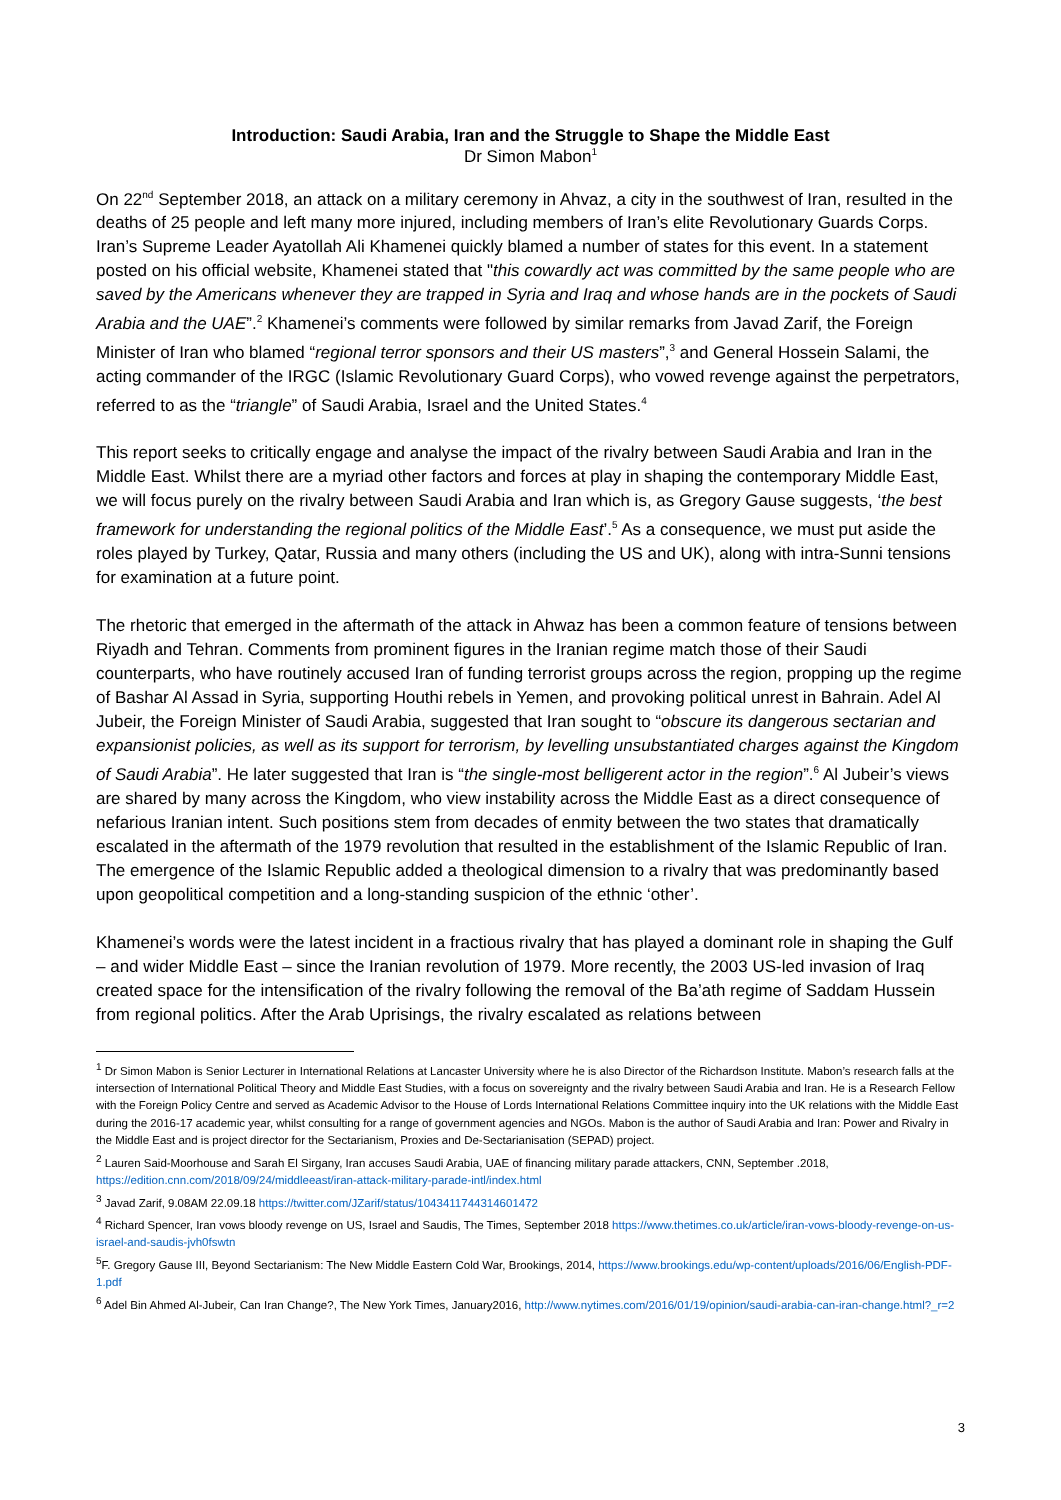Introduction: Saudi Arabia, Iran and the Struggle to Shape the Middle East
Dr Simon Mabon<sup>1</sup>
On 22<sup>nd</sup> September 2018, an attack on a military ceremony in Ahvaz, a city in the southwest of Iran, resulted in the deaths of 25 people and left many more injured, including members of Iran’s elite Revolutionary Guards Corps. Iran’s Supreme Leader Ayatollah Ali Khamenei quickly blamed a number of states for this event. In a statement posted on his official website, Khamenei stated that "this cowardly act was committed by the same people who are saved by the Americans whenever they are trapped in Syria and Iraq and whose hands are in the pockets of Saudi Arabia and the UAE”.<sup>2</sup> Khamenei’s comments were followed by similar remarks from Javad Zarif, the Foreign Minister of Iran who blamed “regional terror sponsors and their US masters”,<sup>3</sup> and General Hossein Salami, the acting commander of the IRGC (Islamic Revolutionary Guard Corps), who vowed revenge against the perpetrators, referred to as the “triangle” of Saudi Arabia, Israel and the United States.<sup>4</sup>
This report seeks to critically engage and analyse the impact of the rivalry between Saudi Arabia and Iran in the Middle East. Whilst there are a myriad other factors and forces at play in shaping the contemporary Middle East, we will focus purely on the rivalry between Saudi Arabia and Iran which is, as Gregory Gause suggests, ‘the best framework for understanding the regional politics of the Middle East’.<sup>5</sup> As a consequence, we must put aside the roles played by Turkey, Qatar, Russia and many others (including the US and UK), along with intra-Sunni tensions for examination at a future point.
The rhetoric that emerged in the aftermath of the attack in Ahwaz has been a common feature of tensions between Riyadh and Tehran. Comments from prominent figures in the Iranian regime match those of their Saudi counterparts, who have routinely accused Iran of funding terrorist groups across the region, propping up the regime of Bashar Al Assad in Syria, supporting Houthi rebels in Yemen, and provoking political unrest in Bahrain. Adel Al Jubeir, the Foreign Minister of Saudi Arabia, suggested that Iran sought to “obscure its dangerous sectarian and expansionist policies, as well as its support for terrorism, by levelling unsubstantiated charges against the Kingdom of Saudi Arabia”. He later suggested that Iran is “the single-most belligerent actor in the region”.<sup>6</sup> Al Jubeir’s views are shared by many across the Kingdom, who view instability across the Middle East as a direct consequence of nefarious Iranian intent. Such positions stem from decades of enmity between the two states that dramatically escalated in the aftermath of the 1979 revolution that resulted in the establishment of the Islamic Republic of Iran. The emergence of the Islamic Republic added a theological dimension to a rivalry that was predominantly based upon geopolitical competition and a long-standing suspicion of the ethnic ‘other’.
Khamenei’s words were the latest incident in a fractious rivalry that has played a dominant role in shaping the Gulf – and wider Middle East – since the Iranian revolution of 1979. More recently, the 2003 US-led invasion of Iraq created space for the intensification of the rivalry following the removal of the Ba’ath regime of Saddam Hussein from regional politics. After the Arab Uprisings, the rivalry escalated as relations between
<sup>1</sup> Dr Simon Mabon is Senior Lecturer in International Relations at Lancaster University where he is also Director of the Richardson Institute. Mabon’s research falls at the intersection of International Political Theory and Middle East Studies, with a focus on sovereignty and the rivalry between Saudi Arabia and Iran. He is a Research Fellow with the Foreign Policy Centre and served as Academic Advisor to the House of Lords International Relations Committee inquiry into the UK relations with the Middle East during the 2016-17 academic year, whilst consulting for a range of government agencies and NGOs. Mabon is the author of Saudi Arabia and Iran: Power and Rivalry in the Middle East and is project director for the Sectarianism, Proxies and De-Sectarianisation (SEPAD) project.
<sup>2</sup> Lauren Said-Moorhouse and Sarah El Sirgany, Iran accuses Saudi Arabia, UAE of financing military parade attackers, CNN, September .2018, https://edition.cnn.com/2018/09/24/middleeast/iran-attack-military-parade-intl/index.html
<sup>3</sup> Javad Zarif, 9.08AM 22.09.18 https://twitter.com/JZarif/status/1043411744314601472
<sup>4</sup> Richard Spencer, Iran vows bloody revenge on US, Israel and Saudis, The Times, September 2018 https://www.thetimes.co.uk/article/iran-vows-bloody-revenge-on-us-israel-and-saudis-jvh0fswtn
<sup>5</sup> F. Gregory Gause III, Beyond Sectarianism: The New Middle Eastern Cold War, Brookings, 2014, https://www.brookings.edu/wp-content/uploads/2016/06/English-PDF-1.pdf
<sup>6</sup> Adel Bin Ahmed Al-Jubeir, Can Iran Change?, The New York Times, January2016, http://www.nytimes.com/2016/01/19/opinion/saudi-arabia-can-iran-change.html?_r=2
3